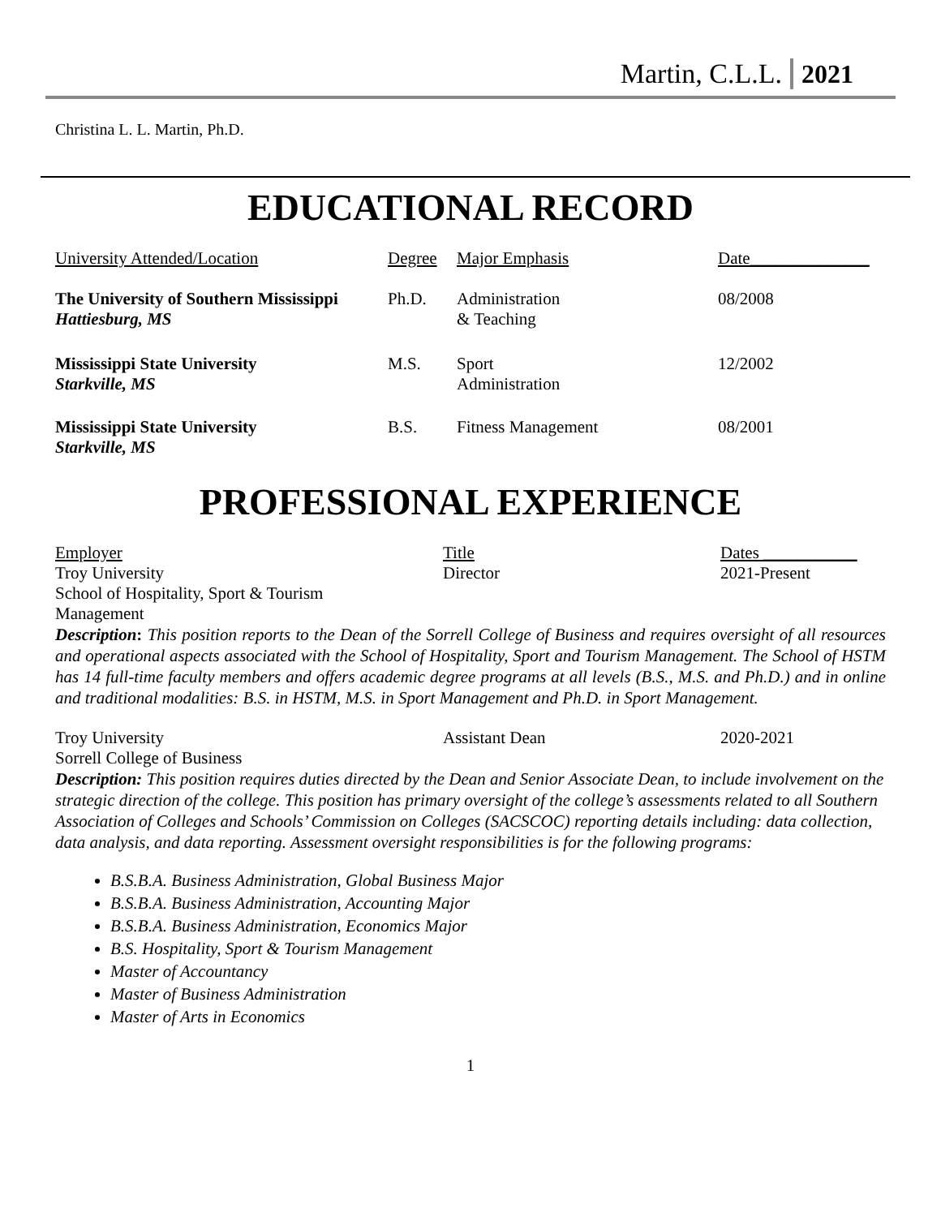Martin, C.L.L. 2021
Christina L. L. Martin, Ph.D.
EDUCATIONAL RECORD
| University Attended/Location | Degree | Major Emphasis | Date______________ |
| --- | --- | --- | --- |
| The University of Southern Mississippi Hattiesburg, MS | Ph.D. | Administration & Teaching | 08/2008 |
| Mississippi State University Starkville, MS | M.S. | Sport Administration | 12/2002 |
| Mississippi State University Starkville, MS | B.S. | Fitness Management | 08/2001 |
PROFESSIONAL EXPERIENCE
| Employer | Title | Dates ___________ |
| --- | --- | --- |
| Troy University School of Hospitality, Sport & Tourism Management | Director | 2021-Present |
Description: This position reports to the Dean of the Sorrell College of Business and requires oversight of all resources and operational aspects associated with the School of Hospitality, Sport and Tourism Management. The School of HSTM has 14 full-time faculty members and offers academic degree programs at all levels (B.S., M.S. and Ph.D.) and in online and traditional modalities: B.S. in HSTM, M.S. in Sport Management and Ph.D. in Sport Management.
| Troy University Sorrell College of Business | Assistant Dean | 2020-2021 |
Description: This position requires duties directed by the Dean and Senior Associate Dean, to include involvement on the strategic direction of the college. This position has primary oversight of the college’s assessments related to all Southern Association of Colleges and Schools’ Commission on Colleges (SACSCOC) reporting details including: data collection, data analysis, and data reporting. Assessment oversight responsibilities is for the following programs:
B.S.B.A. Business Administration, Global Business Major
B.S.B.A. Business Administration, Accounting Major
B.S.B.A. Business Administration, Economics Major
B.S. Hospitality, Sport & Tourism Management
Master of Accountancy
Master of Business Administration
Master of Arts in Economics
1